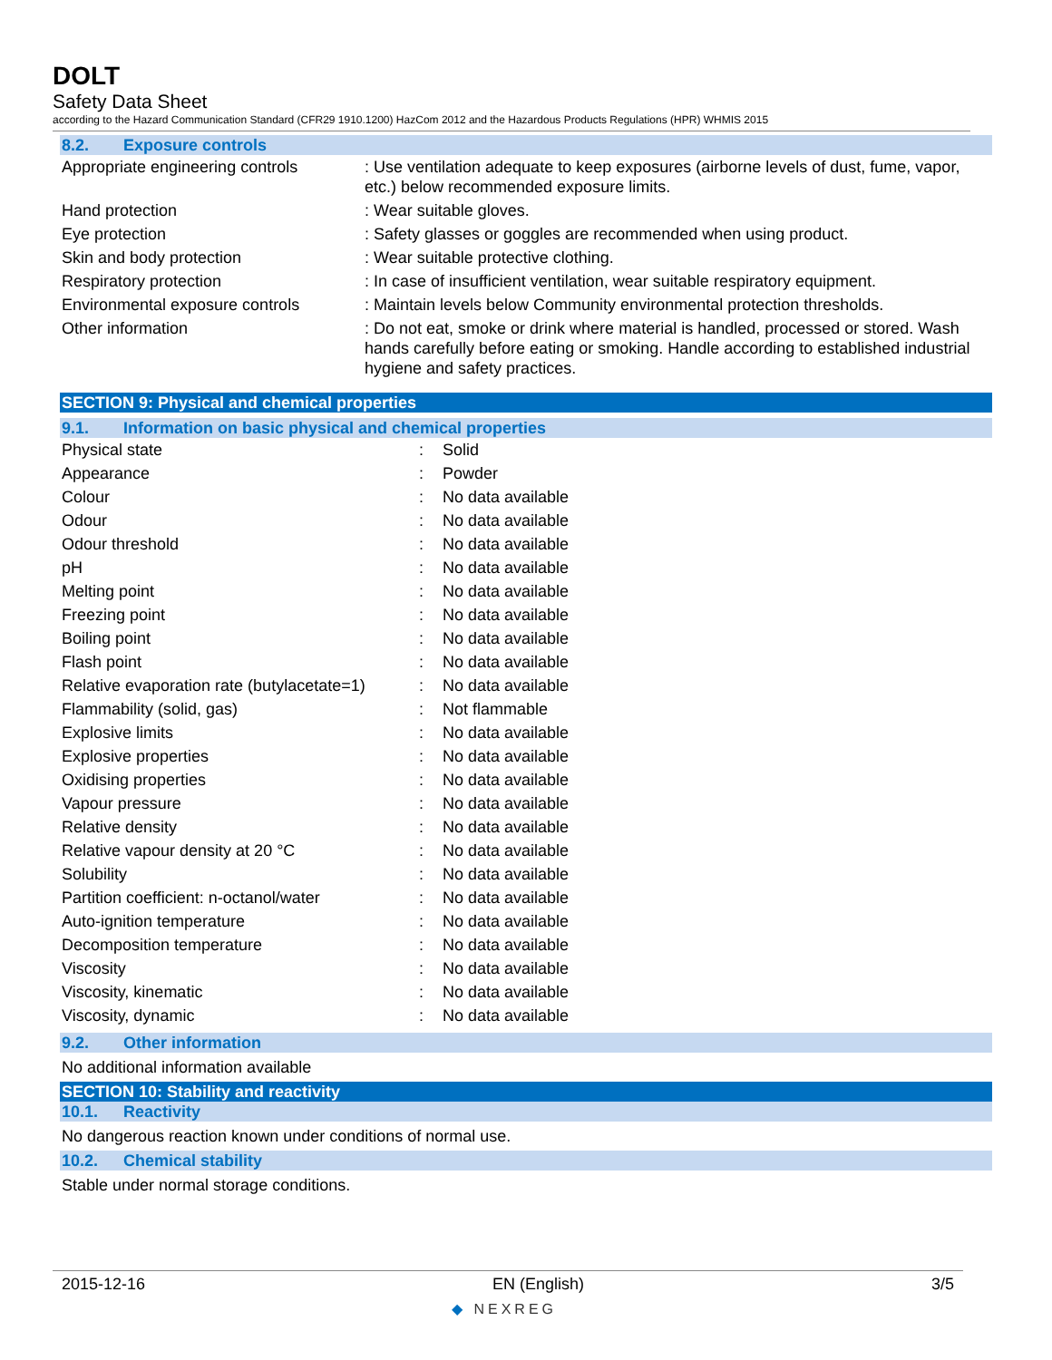DOLT
Safety Data Sheet
according to the Hazard Communication Standard (CFR29 1910.1200) HazCom 2012 and the Hazardous Products Regulations (HPR) WHMIS 2015
8.2. Exposure controls
| Appropriate engineering controls | : Use ventilation adequate to keep exposures (airborne levels of dust, fume, vapor, etc.) below recommended exposure limits. |
| Hand protection | : Wear suitable gloves. |
| Eye protection | : Safety glasses or goggles are recommended when using product. |
| Skin and body protection | : Wear suitable protective clothing. |
| Respiratory protection | : In case of insufficient ventilation, wear suitable respiratory equipment. |
| Environmental exposure controls | : Maintain levels below Community environmental protection thresholds. |
| Other information | : Do not eat, smoke or drink where material is handled, processed or stored. Wash hands carefully before eating or smoking. Handle according to established industrial hygiene and safety practices. |
SECTION 9: Physical and chemical properties
9.1. Information on basic physical and chemical properties
| Physical state | : | Solid |
| Appearance | : | Powder |
| Colour | : | No data available |
| Odour | : | No data available |
| Odour threshold | : | No data available |
| pH | : | No data available |
| Melting point | : | No data available |
| Freezing point | : | No data available |
| Boiling point | : | No data available |
| Flash point | : | No data available |
| Relative evaporation rate (butylacetate=1) | : | No data available |
| Flammability (solid, gas) | : | Not flammable |
| Explosive limits | : | No data available |
| Explosive properties | : | No data available |
| Oxidising properties | : | No data available |
| Vapour pressure | : | No data available |
| Relative density | : | No data available |
| Relative vapour density at 20 °C | : | No data available |
| Solubility | : | No data available |
| Partition coefficient: n-octanol/water | : | No data available |
| Auto-ignition temperature | : | No data available |
| Decomposition temperature | : | No data available |
| Viscosity | : | No data available |
| Viscosity, kinematic | : | No data available |
| Viscosity, dynamic | : | No data available |
9.2. Other information
No additional information available
SECTION 10: Stability and reactivity
10.1. Reactivity
No dangerous reaction known under conditions of normal use.
10.2. Chemical stability
Stable under normal storage conditions.
2015-12-16 EN (English) 3/5
◆ NEXREG